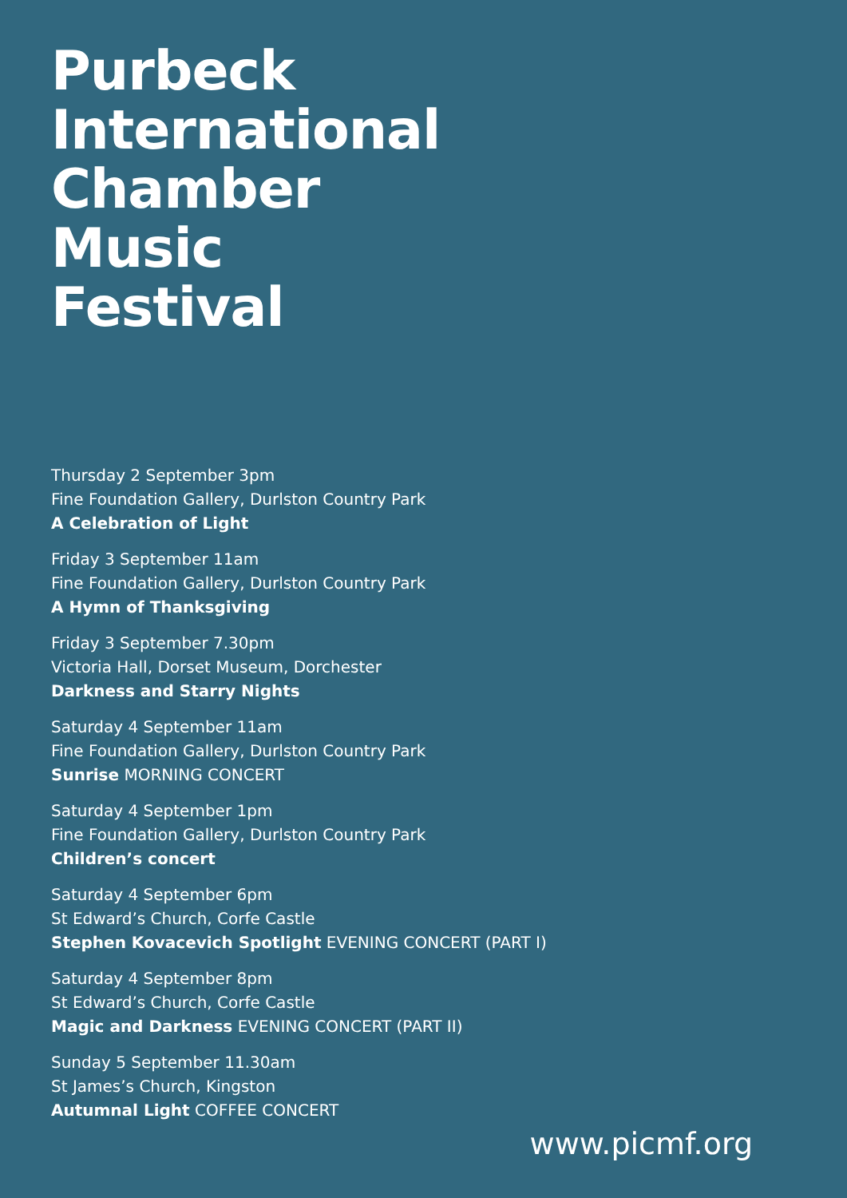Purbeck
International
Chamber
Music
Festival
Thursday 2 September 3pm
Fine Foundation Gallery, Durlston Country Park
A Celebration of Light
Friday 3 September 11am
Fine Foundation Gallery, Durlston Country Park
A Hymn of Thanksgiving
Friday 3 September 7.30pm
Victoria Hall, Dorset Museum, Dorchester
Darkness and Starry Nights
Saturday 4 September 11am
Fine Foundation Gallery, Durlston Country Park
Sunrise MORNING CONCERT
Saturday 4 September 1pm
Fine Foundation Gallery, Durlston Country Park
Children’s concert
Saturday 4 September 6pm
St Edward’s Church, Corfe Castle
Stephen Kovacevich Spotlight EVENING CONCERT (PART I)
Saturday 4 September 8pm
St Edward’s Church, Corfe Castle
Magic and Darkness EVENING CONCERT (PART II)
Sunday 5 September 11.30am
St James’s Church, Kingston
Autumnal Light COFFEE CONCERT
www.picmf.org